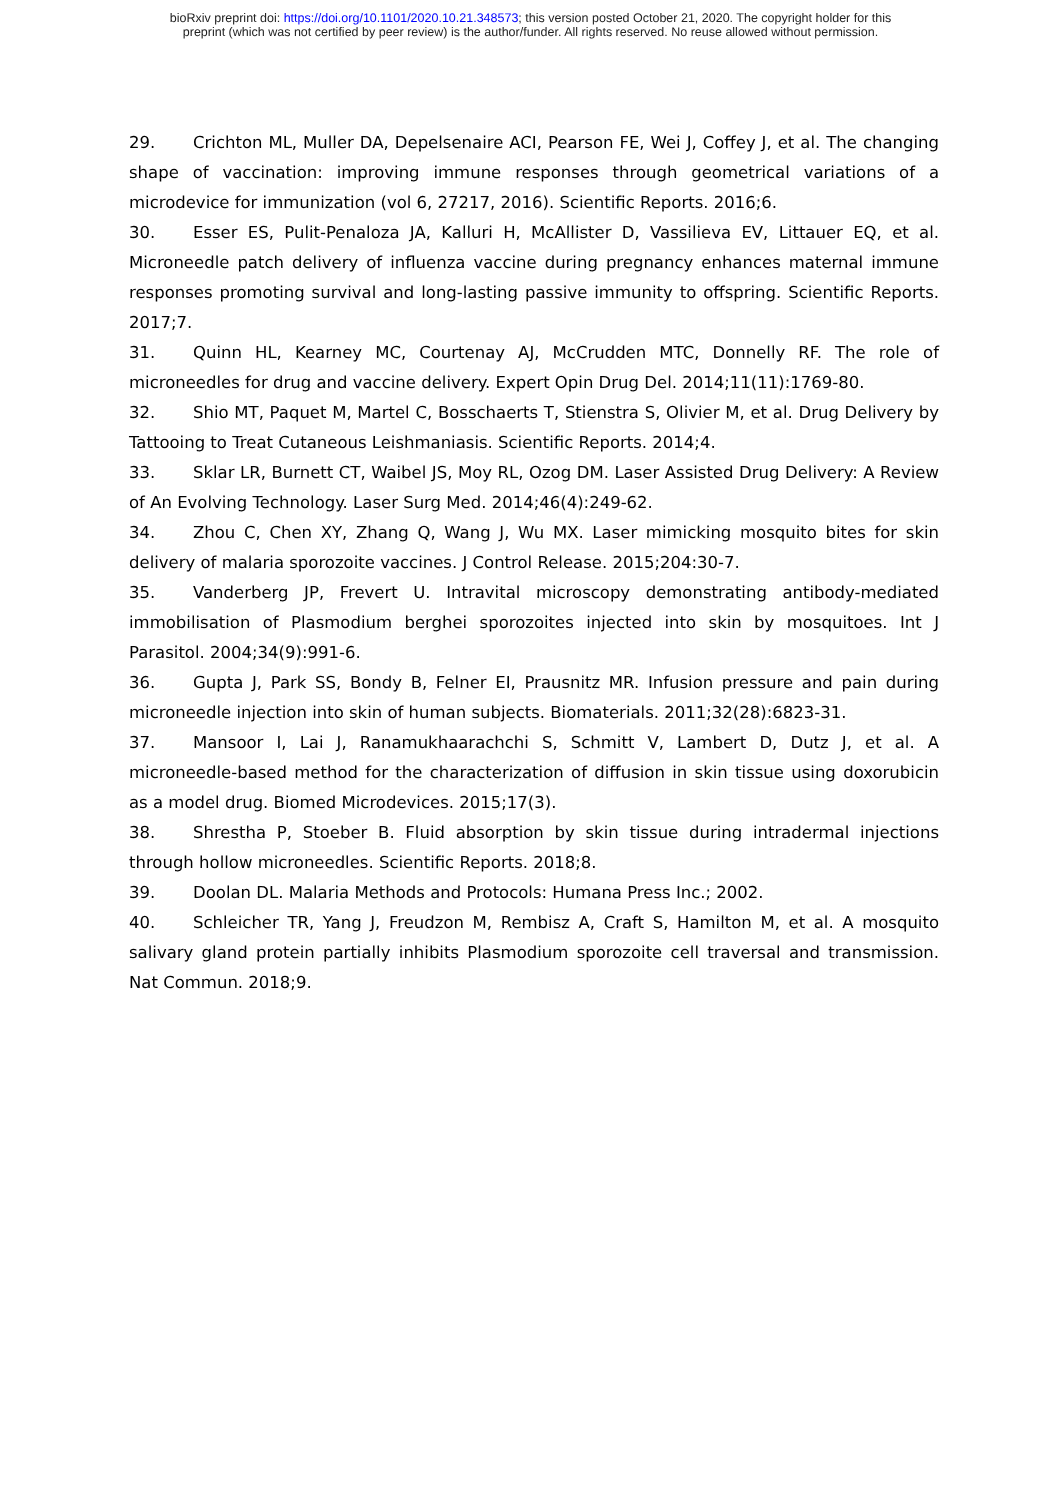bioRxiv preprint doi: https://doi.org/10.1101/2020.10.21.348573; this version posted October 21, 2020. The copyright holder for this
preprint (which was not certified by peer review) is the author/funder. All rights reserved. No reuse allowed without permission.
29. Crichton ML, Muller DA, Depelsenaire ACI, Pearson FE, Wei J, Coffey J, et al. The changing shape of vaccination: improving immune responses through geometrical variations of a microdevice for immunization (vol 6, 27217, 2016). Scientific Reports. 2016;6.
30. Esser ES, Pulit-Penaloza JA, Kalluri H, McAllister D, Vassilieva EV, Littauer EQ, et al. Microneedle patch delivery of influenza vaccine during pregnancy enhances maternal immune responses promoting survival and long-lasting passive immunity to offspring. Scientific Reports. 2017;7.
31. Quinn HL, Kearney MC, Courtenay AJ, McCrudden MTC, Donnelly RF. The role of microneedles for drug and vaccine delivery. Expert Opin Drug Del. 2014;11(11):1769-80.
32. Shio MT, Paquet M, Martel C, Bosschaerts T, Stienstra S, Olivier M, et al. Drug Delivery by Tattooing to Treat Cutaneous Leishmaniasis. Scientific Reports. 2014;4.
33. Sklar LR, Burnett CT, Waibel JS, Moy RL, Ozog DM. Laser Assisted Drug Delivery: A Review of An Evolving Technology. Laser Surg Med. 2014;46(4):249-62.
34. Zhou C, Chen XY, Zhang Q, Wang J, Wu MX. Laser mimicking mosquito bites for skin delivery of malaria sporozoite vaccines. J Control Release. 2015;204:30-7.
35. Vanderberg JP, Frevert U. Intravital microscopy demonstrating antibody-mediated immobilisation of Plasmodium berghei sporozoites injected into skin by mosquitoes. Int J Parasitol. 2004;34(9):991-6.
36. Gupta J, Park SS, Bondy B, Felner EI, Prausnitz MR. Infusion pressure and pain during microneedle injection into skin of human subjects. Biomaterials. 2011;32(28):6823-31.
37. Mansoor I, Lai J, Ranamukhaarachchi S, Schmitt V, Lambert D, Dutz J, et al. A microneedle-based method for the characterization of diffusion in skin tissue using doxorubicin as a model drug. Biomed Microdevices. 2015;17(3).
38. Shrestha P, Stoeber B. Fluid absorption by skin tissue during intradermal injections through hollow microneedles. Scientific Reports. 2018;8.
39. Doolan DL. Malaria Methods and Protocols: Humana Press Inc.; 2002.
40. Schleicher TR, Yang J, Freudzon M, Rembisz A, Craft S, Hamilton M, et al. A mosquito salivary gland protein partially inhibits Plasmodium sporozoite cell traversal and transmission. Nat Commun. 2018;9.